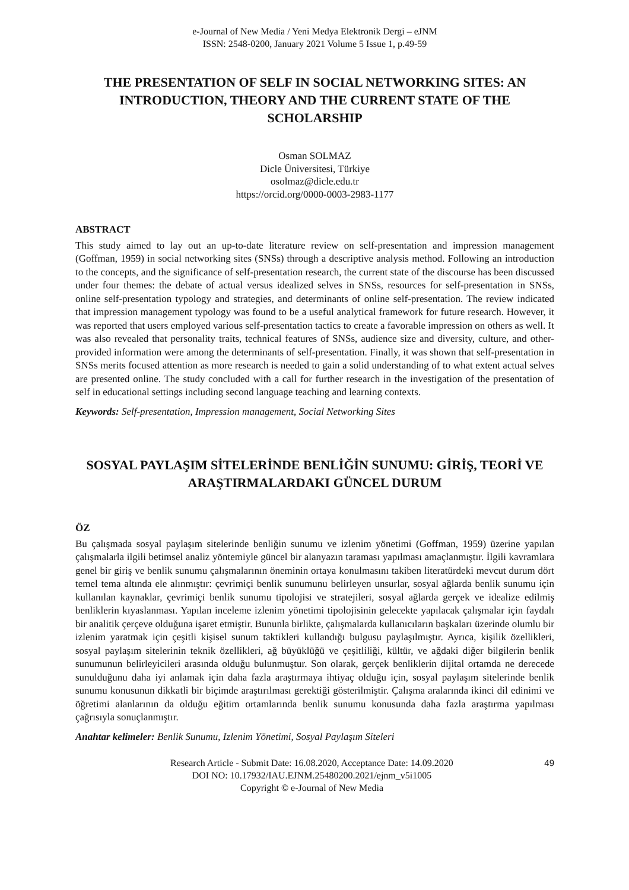e-Journal of New Media / Yeni Medya Elektronik Dergi – eJNM
ISSN: 2548-0200, January 2021 Volume 5 Issue 1, p.49-59
THE PRESENTATION OF SELF IN SOCIAL NETWORKING SITES: AN INTRODUCTION, THEORY AND THE CURRENT STATE OF THE SCHOLARSHIP
Osman SOLMAZ
Dicle Üniversitesi, Türkiye
osolmaz@dicle.edu.tr
https://orcid.org/0000-0003-2983-1177
ABSTRACT
This study aimed to lay out an up-to-date literature review on self-presentation and impression management (Goffman, 1959) in social networking sites (SNSs) through a descriptive analysis method. Following an introduction to the concepts, and the significance of self-presentation research, the current state of the discourse has been discussed under four themes: the debate of actual versus idealized selves in SNSs, resources for self-presentation in SNSs, online self-presentation typology and strategies, and determinants of online self-presentation. The review indicated that impression management typology was found to be a useful analytical framework for future research. However, it was reported that users employed various self-presentation tactics to create a favorable impression on others as well. It was also revealed that personality traits, technical features of SNSs, audience size and diversity, culture, and other-provided information were among the determinants of self-presentation. Finally, it was shown that self-presentation in SNSs merits focused attention as more research is needed to gain a solid understanding of to what extent actual selves are presented online. The study concluded with a call for further research in the investigation of the presentation of self in educational settings including second language teaching and learning contexts.
Keywords: Self-presentation, Impression management, Social Networking Sites
SOSYAL PAYLAŞIM SİTELERİNDE BENLİĞİN SUNUMU: GİRİŞ, TEORİ VE ARAŞTIRMALARDAKI GÜNCEL DURUM
ÖZ
Bu çalışmada sosyal paylaşım sitelerinde benliğin sunumu ve izlenim yönetimi (Goffman, 1959) üzerine yapılan çalışmalarla ilgili betimsel analiz yöntemiyle güncel bir alanyazın taraması yapılması amaçlanmıştır. İlgili kavramlara genel bir giriş ve benlik sunumu çalışmalarının öneminin ortaya konulmasını takiben literatürdeki mevcut durum dört temel tema altında ele alınmıştır: çevrimiçi benlik sunumunu belirleyen unsurlar, sosyal ağlarda benlik sunumu için kullanılan kaynaklar, çevrimiçi benlik sunumu tipolojisi ve stratejileri, sosyal ağlarda gerçek ve idealize edilmiş benliklerin kıyaslanması. Yapılan inceleme izlenim yönetimi tipolojisinin gelecekte yapılacak çalışmalar için faydalı bir analitik çerçeve olduğuna işaret etmiştir. Bununla birlikte, çalışmalarda kullanıcıların başkaları üzerinde olumlu bir izlenim yaratmak için çeşitli kişisel sunum taktikleri kullandığı bulgusu paylaşılmıştır. Ayrıca, kişilik özellikleri, sosyal paylaşım sitelerinin teknik özellikleri, ağ büyüklüğü ve çeşitliliği, kültür, ve ağdaki diğer bilgilerin benlik sunumunun belirleyicileri arasında olduğu bulunmuştur. Son olarak, gerçek benliklerin dijital ortamda ne derecede sunulduğunu daha iyi anlamak için daha fazla araştırmaya ihtiyaç olduğu için, sosyal paylaşım sitelerinde benlik sunumu konusunun dikkatli bir biçimde araştırılması gerektiği gösterilmiştir. Çalışma aralarında ikinci dil edinimi ve öğretimi alanlarının da olduğu eğitim ortamlarında benlik sunumu konusunda daha fazla araştırma yapılması çağrısıyla sonuçlanmıştır.
Anahtar kelimeler: Benlik Sunumu, Izlenim Yönetimi, Sosyal Paylaşım Siteleri
Research Article - Submit Date: 16.08.2020, Acceptance Date: 14.09.2020
DOI NO: 10.17932/IAU.EJNM.25480200.2021/ejnm_v5i1005
Copyright © e-Journal of New Media
49